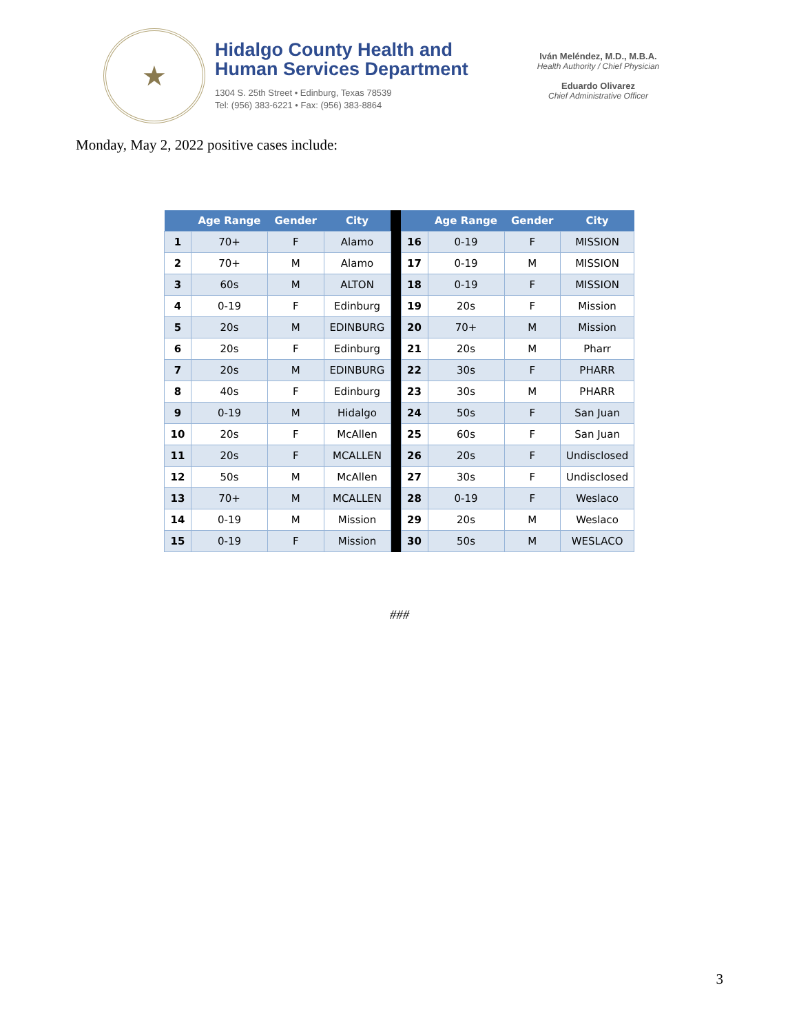★
Hidalgo County Health and
Human Services Department
1304 S. 25th Street • Edinburg, Texas 78539
Tel: (956) 383-6221 • Fax: (956) 383-8864
Iván Meléndez, M.D., M.B.A.
Health Authority / Chief Physician
Eduardo Olivarez
Chief Administrative Officer
Monday, May 2, 2022 positive cases include:
| | Age Range | Gender | City | | | Age Range | Gender | City |
| --- | --- | --- | --- | --- | --- | --- | --- | --- |
| 1 | 70+ | F | Alamo | | 16 | 0-19 | F | MISSION |
| 2 | 70+ | M | Alamo | | 17 | 0-19 | M | MISSION |
| 3 | 60s | M | ALTON | | 18 | 0-19 | F | MISSION |
| 4 | 0-19 | F | Edinburg | | 19 | 20s | F | Mission |
| 5 | 20s | M | EDINBURG | | 20 | 70+ | M | Mission |
| 6 | 20s | F | Edinburg | | 21 | 20s | M | Pharr |
| 7 | 20s | M | EDINBURG | | 22 | 30s | F | PHARR |
| 8 | 40s | F | Edinburg | | 23 | 30s | M | PHARR |
| 9 | 0-19 | M | Hidalgo | | 24 | 50s | F | San Juan |
| 10 | 20s | F | McAllen | | 25 | 60s | F | San Juan |
| 11 | 20s | F | MCALLEN | | 26 | 20s | F | Undisclosed |
| 12 | 50s | M | McAllen | | 27 | 30s | F | Undisclosed |
| 13 | 70+ | M | MCALLEN | | 28 | 0-19 | F | Weslaco |
| 14 | 0-19 | M | Mission | | 29 | 20s | M | Weslaco |
| 15 | 0-19 | F | Mission | | 30 | 50s | M | WESLACO |
###
3